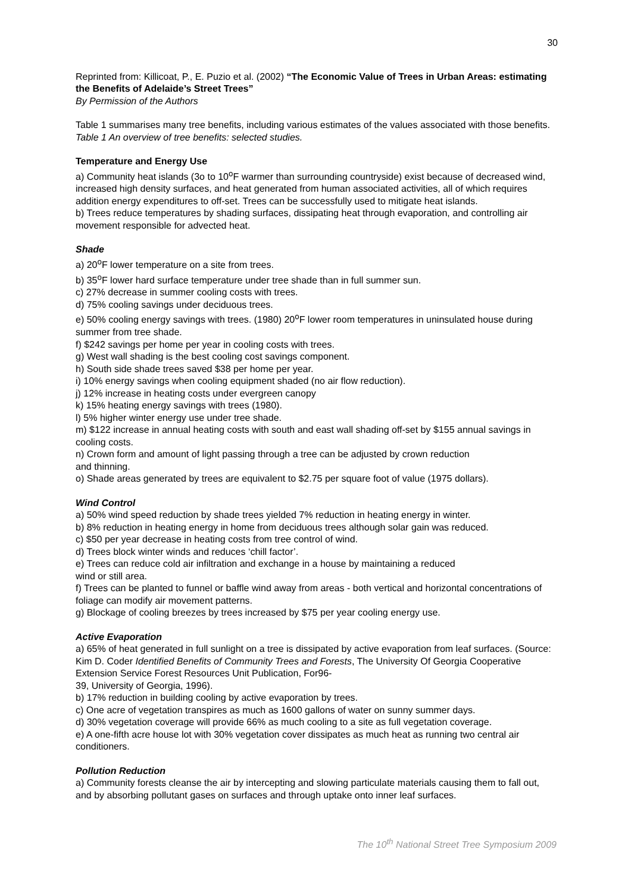30
Reprinted from: Killicoat, P., E. Puzio et al. (2002) “The Economic Value of Trees in Urban Areas: estimating the Benefits of Adelaide’s Street Trees”
By Permission of the Authors
Table 1 summarises many tree benefits, including various estimates of the values associated with those benefits. Table 1 An overview of tree benefits: selected studies.
Temperature and Energy Use
a) Community heat islands (3o to 10<sup>o</sup>F warmer than surrounding countryside) exist because of decreased wind, increased high density surfaces, and heat generated from human associated activities, all of which requires addition energy expenditures to off-set. Trees can be successfully used to mitigate heat islands.
b) Trees reduce temperatures by shading surfaces, dissipating heat through evaporation, and controlling air movement responsible for advected heat.
Shade
a) 20<sup>o</sup>F lower temperature on a site from trees.
b) 35<sup>o</sup>F lower hard surface temperature under tree shade than in full summer sun.
c) 27% decrease in summer cooling costs with trees.
d) 75% cooling savings under deciduous trees.
e) 50% cooling energy savings with trees. (1980) 20<sup>o</sup>F lower room temperatures in uninsulated house during summer from tree shade.
f) $242 savings per home per year in cooling costs with trees.
g) West wall shading is the best cooling cost savings component.
h) South side shade trees saved $38 per home per year.
i) 10% energy savings when cooling equipment shaded (no air flow reduction).
j) 12% increase in heating costs under evergreen canopy
k) 15% heating energy savings with trees (1980).
l) 5% higher winter energy use under tree shade.
m) $122 increase in annual heating costs with south and east wall shading off-set by $155 annual savings in cooling costs.
n) Crown form and amount of light passing through a tree can be adjusted by crown reduction
and thinning.
o) Shade areas generated by trees are equivalent to $2.75 per square foot of value (1975 dollars).
Wind Control
a) 50% wind speed reduction by shade trees yielded 7% reduction in heating energy in winter.
b) 8% reduction in heating energy in home from deciduous trees although solar gain was reduced.
c) $50 per year decrease in heating costs from tree control of wind.
d) Trees block winter winds and reduces ‘chill factor’.
e) Trees can reduce cold air infiltration and exchange in a house by maintaining a reduced
wind or still area.
f) Trees can be planted to funnel or baffle wind away from areas - both vertical and horizontal concentrations of foliage can modify air movement patterns.
g) Blockage of cooling breezes by trees increased by $75 per year cooling energy use.
Active Evaporation
a) 65% of heat generated in full sunlight on a tree is dissipated by active evaporation from leaf surfaces. (Source: Kim D. Coder Identified Benefits of Community Trees and Forests, The University Of Georgia Cooperative Extension Service Forest Resources Unit Publication, For96-
39, University of Georgia, 1996).
b) 17% reduction in building cooling by active evaporation by trees.
c) One acre of vegetation transpires as much as 1600 gallons of water on sunny summer days.
d) 30% vegetation coverage will provide 66% as much cooling to a site as full vegetation coverage.
e) A one-fifth acre house lot with 30% vegetation cover dissipates as much heat as running two central air conditioners.
Pollution Reduction
a) Community forests cleanse the air by intercepting and slowing particulate materials causing them to fall out, and by absorbing pollutant gases on surfaces and through uptake onto inner leaf surfaces.
The 10<sup>th</sup> National Street Tree Symposium 2009